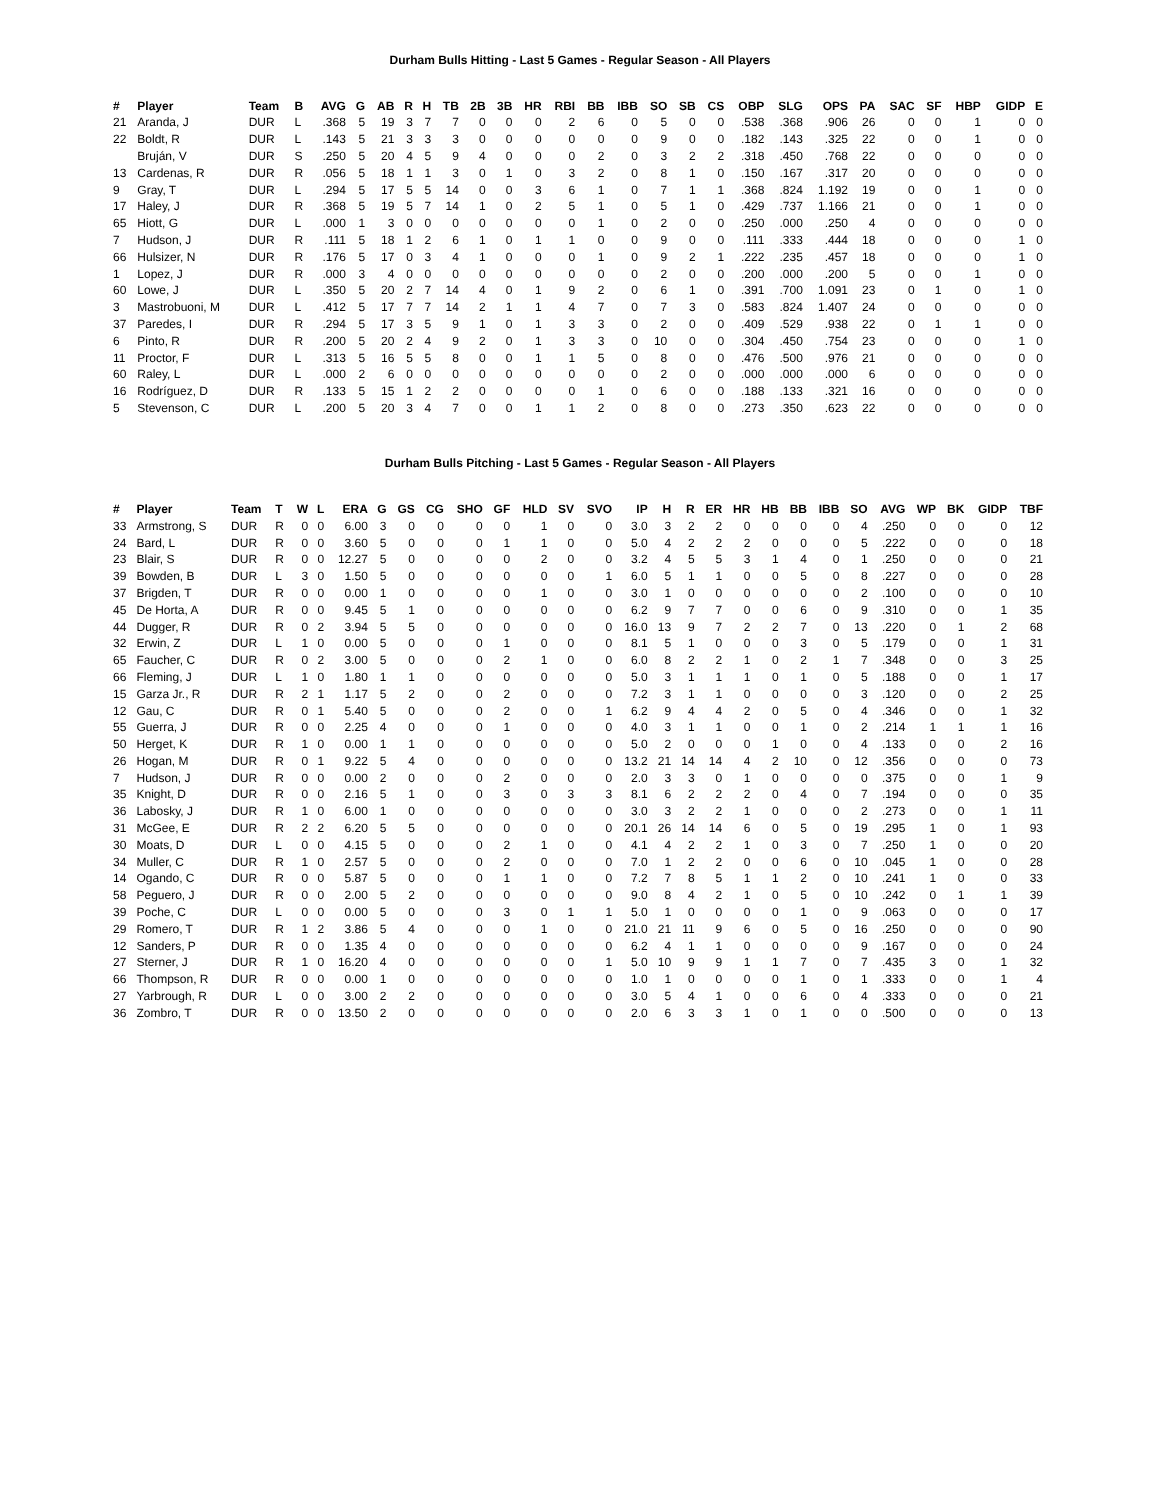Durham Bulls Hitting - Last 5 Games - Regular Season - All Players
| # | Player | Team | B | AVG | G | AB | R | H | TB | 2B | 3B | HR | RBI | BB | IBB | SO | SB | CS | OBP | SLG | OPS | PA | SAC | SF | HBP | GIDP | E |
| --- | --- | --- | --- | --- | --- | --- | --- | --- | --- | --- | --- | --- | --- | --- | --- | --- | --- | --- | --- | --- | --- | --- | --- | --- | --- | --- | --- |
| 21 | Aranda, J | DUR | L | .368 | 5 | 19 | 3 | 7 | 7 | 0 | 0 | 0 | 2 | 6 | 0 | 5 | 0 | 0 | .538 | .368 | .906 | 26 | 0 | 0 | 1 | 0 | 0 |
| 22 | Boldt, R | DUR | L | .143 | 5 | 21 | 3 | 3 | 3 | 0 | 0 | 0 | 0 | 0 | 0 | 9 | 0 | 0 | .182 | .143 | .325 | 22 | 0 | 0 | 1 | 0 | 0 |
| | Bruján, V | DUR | S | .250 | 5 | 20 | 4 | 5 | 9 | 4 | 0 | 0 | 0 | 2 | 0 | 3 | 2 | 2 | .318 | .450 | .768 | 22 | 0 | 0 | 0 | 0 | 0 |
| 13 | Cardenas, R | DUR | R | .056 | 5 | 18 | 1 | 1 | 3 | 0 | 1 | 0 | 3 | 2 | 0 | 8 | 1 | 0 | .150 | .167 | .317 | 20 | 0 | 0 | 0 | 0 | 0 |
| 9 | Gray, T | DUR | L | .294 | 5 | 17 | 5 | 5 | 14 | 0 | 0 | 3 | 6 | 1 | 0 | 7 | 1 | 1 | .368 | .824 | 1.192 | 19 | 0 | 0 | 1 | 0 | 0 |
| 17 | Haley, J | DUR | R | .368 | 5 | 19 | 5 | 7 | 14 | 1 | 0 | 2 | 5 | 1 | 0 | 5 | 1 | 0 | .429 | .737 | 1.166 | 21 | 0 | 0 | 1 | 0 | 0 |
| 65 | Hiott, G | DUR | L | .000 | 1 | 3 | 0 | 0 | 0 | 0 | 0 | 0 | 0 | 1 | 0 | 2 | 0 | 0 | .250 | .000 | .250 | 4 | 0 | 0 | 0 | 0 | 0 |
| 7 | Hudson, J | DUR | R | .111 | 5 | 18 | 1 | 2 | 6 | 1 | 0 | 1 | 1 | 0 | 0 | 9 | 0 | 0 | .111 | .333 | .444 | 18 | 0 | 0 | 0 | 1 | 0 |
| 66 | Hulsizer, N | DUR | R | .176 | 5 | 17 | 0 | 3 | 4 | 1 | 0 | 0 | 0 | 1 | 0 | 9 | 2 | 1 | .222 | .235 | .457 | 18 | 0 | 0 | 0 | 1 | 0 |
| 1 | Lopez, J | DUR | R | .000 | 3 | 4 | 0 | 0 | 0 | 0 | 0 | 0 | 0 | 0 | 0 | 2 | 0 | 0 | .200 | .000 | .200 | 5 | 0 | 0 | 1 | 0 | 0 |
| 60 | Lowe, J | DUR | L | .350 | 5 | 20 | 2 | 7 | 14 | 4 | 0 | 1 | 9 | 2 | 0 | 6 | 1 | 0 | .391 | .700 | 1.091 | 23 | 0 | 1 | 0 | 1 | 0 |
| 3 | Mastrobuoni, M | DUR | L | .412 | 5 | 17 | 7 | 7 | 14 | 2 | 1 | 1 | 4 | 7 | 0 | 7 | 3 | 0 | .583 | .824 | 1.407 | 24 | 0 | 0 | 0 | 0 | 0 |
| 37 | Paredes, I | DUR | R | .294 | 5 | 17 | 3 | 5 | 9 | 1 | 0 | 1 | 3 | 3 | 0 | 2 | 0 | 0 | .409 | .529 | .938 | 22 | 0 | 1 | 1 | 0 | 0 |
| 6 | Pinto, R | DUR | R | .200 | 5 | 20 | 2 | 4 | 9 | 2 | 0 | 1 | 3 | 3 | 0 | 10 | 0 | 0 | .304 | .450 | .754 | 23 | 0 | 0 | 0 | 1 | 0 |
| 11 | Proctor, F | DUR | L | .313 | 5 | 16 | 5 | 5 | 8 | 0 | 0 | 1 | 1 | 5 | 0 | 8 | 0 | 0 | .476 | .500 | .976 | 21 | 0 | 0 | 0 | 0 | 0 |
| 60 | Raley, L | DUR | L | .000 | 2 | 6 | 0 | 0 | 0 | 0 | 0 | 0 | 0 | 0 | 0 | 2 | 0 | 0 | .000 | .000 | .000 | 6 | 0 | 0 | 0 | 0 | 0 |
| 16 | Rodríguez, D | DUR | R | .133 | 5 | 15 | 1 | 2 | 2 | 0 | 0 | 0 | 0 | 1 | 0 | 6 | 0 | 0 | .188 | .133 | .321 | 16 | 0 | 0 | 0 | 0 | 0 |
| 5 | Stevenson, C | DUR | L | .200 | 5 | 20 | 3 | 4 | 7 | 0 | 0 | 1 | 1 | 2 | 0 | 8 | 0 | 0 | .273 | .350 | .623 | 22 | 0 | 0 | 0 | 0 | 0 |
Durham Bulls Pitching - Last 5 Games - Regular Season - All Players
| # | Player | Team | T | W | L | ERA | G | GS | CG | SHO | GF | HLD | SV | SVO | IP | H | R | ER | HR | HB | BB | IBB | SO | AVG | WP | BK | GIDP | TBF |
| --- | --- | --- | --- | --- | --- | --- | --- | --- | --- | --- | --- | --- | --- | --- | --- | --- | --- | --- | --- | --- | --- | --- | --- | --- | --- | --- | --- | --- |
| 33 | Armstrong, S | DUR | R | 0 | 0 | 6.00 | 3 | 0 | 0 | 0 | 0 | 1 | 0 | 0 | 3.0 | 3 | 2 | 2 | 0 | 0 | 0 | 0 | 4 | .250 | 0 | 0 | 0 | 12 |
| 24 | Bard, L | DUR | R | 0 | 0 | 3.60 | 5 | 0 | 0 | 0 | 1 | 1 | 0 | 0 | 5.0 | 4 | 2 | 2 | 2 | 0 | 0 | 0 | 5 | .222 | 0 | 0 | 0 | 18 |
| 23 | Blair, S | DUR | R | 0 | 0 | 12.27 | 5 | 0 | 0 | 0 | 0 | 2 | 0 | 0 | 3.2 | 4 | 5 | 5 | 3 | 1 | 4 | 0 | 1 | .250 | 0 | 0 | 0 | 21 |
| 39 | Bowden, B | DUR | L | 3 | 0 | 1.50 | 5 | 0 | 0 | 0 | 0 | 0 | 0 | 1 | 6.0 | 5 | 1 | 1 | 0 | 0 | 5 | 0 | 8 | .227 | 0 | 0 | 0 | 28 |
| 37 | Brigden, T | DUR | R | 0 | 0 | 0.00 | 1 | 0 | 0 | 0 | 0 | 1 | 0 | 0 | 3.0 | 1 | 0 | 0 | 0 | 0 | 0 | 0 | 2 | .100 | 0 | 0 | 0 | 10 |
| 45 | De Horta, A | DUR | R | 0 | 0 | 9.45 | 5 | 1 | 0 | 0 | 0 | 0 | 0 | 0 | 6.2 | 9 | 7 | 7 | 0 | 0 | 6 | 0 | 9 | .310 | 0 | 0 | 1 | 35 |
| 44 | Dugger, R | DUR | R | 0 | 2 | 3.94 | 5 | 5 | 0 | 0 | 0 | 0 | 0 | 0 | 16.0 | 13 | 9 | 7 | 2 | 2 | 7 | 0 | 13 | .220 | 0 | 1 | 2 | 68 |
| 32 | Erwin, Z | DUR | L | 1 | 0 | 0.00 | 5 | 0 | 0 | 0 | 1 | 0 | 0 | 0 | 8.1 | 5 | 1 | 0 | 0 | 0 | 3 | 0 | 5 | .179 | 0 | 0 | 1 | 31 |
| 65 | Faucher, C | DUR | R | 0 | 2 | 3.00 | 5 | 0 | 0 | 0 | 2 | 1 | 0 | 0 | 6.0 | 8 | 2 | 2 | 1 | 0 | 2 | 1 | 7 | .348 | 0 | 0 | 3 | 25 |
| 66 | Fleming, J | DUR | L | 1 | 0 | 1.80 | 1 | 1 | 0 | 0 | 0 | 0 | 0 | 0 | 5.0 | 3 | 1 | 1 | 1 | 0 | 1 | 0 | 5 | .188 | 0 | 0 | 1 | 17 |
| 15 | Garza Jr., R | DUR | R | 2 | 1 | 1.17 | 5 | 2 | 0 | 0 | 2 | 0 | 0 | 0 | 7.2 | 3 | 1 | 1 | 0 | 0 | 0 | 0 | 3 | .120 | 0 | 0 | 2 | 25 |
| 12 | Gau, C | DUR | R | 0 | 1 | 5.40 | 5 | 0 | 0 | 0 | 2 | 0 | 0 | 1 | 6.2 | 9 | 4 | 4 | 2 | 0 | 5 | 0 | 4 | .346 | 0 | 0 | 1 | 32 |
| 55 | Guerra, J | DUR | R | 0 | 0 | 2.25 | 4 | 0 | 0 | 0 | 1 | 0 | 0 | 0 | 4.0 | 3 | 1 | 1 | 0 | 0 | 1 | 0 | 2 | .214 | 1 | 1 | 1 | 16 |
| 50 | Herget, K | DUR | R | 1 | 0 | 0.00 | 1 | 1 | 0 | 0 | 0 | 0 | 0 | 0 | 5.0 | 2 | 0 | 0 | 0 | 1 | 0 | 0 | 4 | .133 | 0 | 0 | 2 | 16 |
| 26 | Hogan, M | DUR | R | 0 | 1 | 9.22 | 5 | 4 | 0 | 0 | 0 | 0 | 0 | 0 | 13.2 | 21 | 14 | 14 | 4 | 2 | 10 | 0 | 12 | .356 | 0 | 0 | 0 | 73 |
| 7 | Hudson, J | DUR | R | 0 | 0 | 0.00 | 2 | 0 | 0 | 0 | 2 | 0 | 0 | 0 | 2.0 | 3 | 3 | 0 | 1 | 0 | 0 | 0 | 0 | .375 | 0 | 0 | 1 | 9 |
| 35 | Knight, D | DUR | R | 0 | 0 | 2.16 | 5 | 1 | 0 | 0 | 3 | 0 | 3 | 3 | 8.1 | 6 | 2 | 2 | 2 | 0 | 4 | 0 | 7 | .194 | 0 | 0 | 0 | 35 |
| 36 | Labosky, J | DUR | R | 1 | 0 | 6.00 | 1 | 0 | 0 | 0 | 0 | 0 | 0 | 0 | 3.0 | 3 | 2 | 2 | 1 | 0 | 0 | 0 | 2 | .273 | 0 | 0 | 1 | 11 |
| 31 | McGee, E | DUR | R | 2 | 2 | 6.20 | 5 | 5 | 0 | 0 | 0 | 0 | 0 | 0 | 20.1 | 26 | 14 | 14 | 6 | 0 | 5 | 0 | 19 | .295 | 1 | 0 | 1 | 93 |
| 30 | Moats, D | DUR | L | 0 | 0 | 4.15 | 5 | 0 | 0 | 0 | 2 | 1 | 0 | 0 | 4.1 | 4 | 2 | 2 | 1 | 0 | 3 | 0 | 7 | .250 | 1 | 0 | 0 | 20 |
| 34 | Muller, C | DUR | R | 1 | 0 | 2.57 | 5 | 0 | 0 | 0 | 2 | 0 | 0 | 0 | 7.0 | 1 | 2 | 2 | 0 | 0 | 6 | 0 | 10 | .045 | 1 | 0 | 0 | 28 |
| 14 | Ogando, C | DUR | R | 0 | 0 | 5.87 | 5 | 0 | 0 | 0 | 1 | 1 | 0 | 0 | 7.2 | 7 | 8 | 5 | 1 | 1 | 2 | 0 | 10 | .241 | 1 | 0 | 0 | 33 |
| 58 | Peguero, J | DUR | R | 0 | 0 | 2.00 | 5 | 2 | 0 | 0 | 0 | 0 | 0 | 0 | 9.0 | 8 | 4 | 2 | 1 | 0 | 5 | 0 | 10 | .242 | 0 | 1 | 1 | 39 |
| 39 | Poche, C | DUR | L | 0 | 0 | 0.00 | 5 | 0 | 0 | 0 | 3 | 0 | 1 | 1 | 5.0 | 1 | 0 | 0 | 0 | 0 | 1 | 0 | 9 | .063 | 0 | 0 | 0 | 17 |
| 29 | Romero, T | DUR | R | 1 | 2 | 3.86 | 5 | 4 | 0 | 0 | 0 | 1 | 0 | 0 | 21.0 | 21 | 11 | 9 | 6 | 0 | 5 | 0 | 16 | .250 | 0 | 0 | 0 | 90 |
| 12 | Sanders, P | DUR | R | 0 | 0 | 1.35 | 4 | 0 | 0 | 0 | 0 | 0 | 0 | 0 | 6.2 | 4 | 1 | 1 | 0 | 0 | 0 | 0 | 9 | .167 | 0 | 0 | 0 | 24 |
| 27 | Sterner, J | DUR | R | 1 | 0 | 16.20 | 4 | 0 | 0 | 0 | 0 | 0 | 0 | 1 | 5.0 | 10 | 9 | 9 | 1 | 1 | 7 | 0 | 7 | .435 | 3 | 0 | 1 | 32 |
| 66 | Thompson, R | DUR | R | 0 | 0 | 0.00 | 1 | 0 | 0 | 0 | 0 | 0 | 0 | 0 | 1.0 | 1 | 0 | 0 | 0 | 0 | 1 | 0 | 1 | .333 | 0 | 0 | 1 | 4 |
| 27 | Yarbrough, R | DUR | L | 0 | 0 | 3.00 | 2 | 2 | 0 | 0 | 0 | 0 | 0 | 0 | 3.0 | 5 | 4 | 1 | 0 | 0 | 6 | 0 | 4 | .333 | 0 | 0 | 0 | 21 |
| 36 | Zombro, T | DUR | R | 0 | 0 | 13.50 | 2 | 0 | 0 | 0 | 0 | 0 | 0 | 0 | 2.0 | 6 | 3 | 3 | 1 | 0 | 1 | 0 | 0 | .500 | 0 | 0 | 0 | 13 |